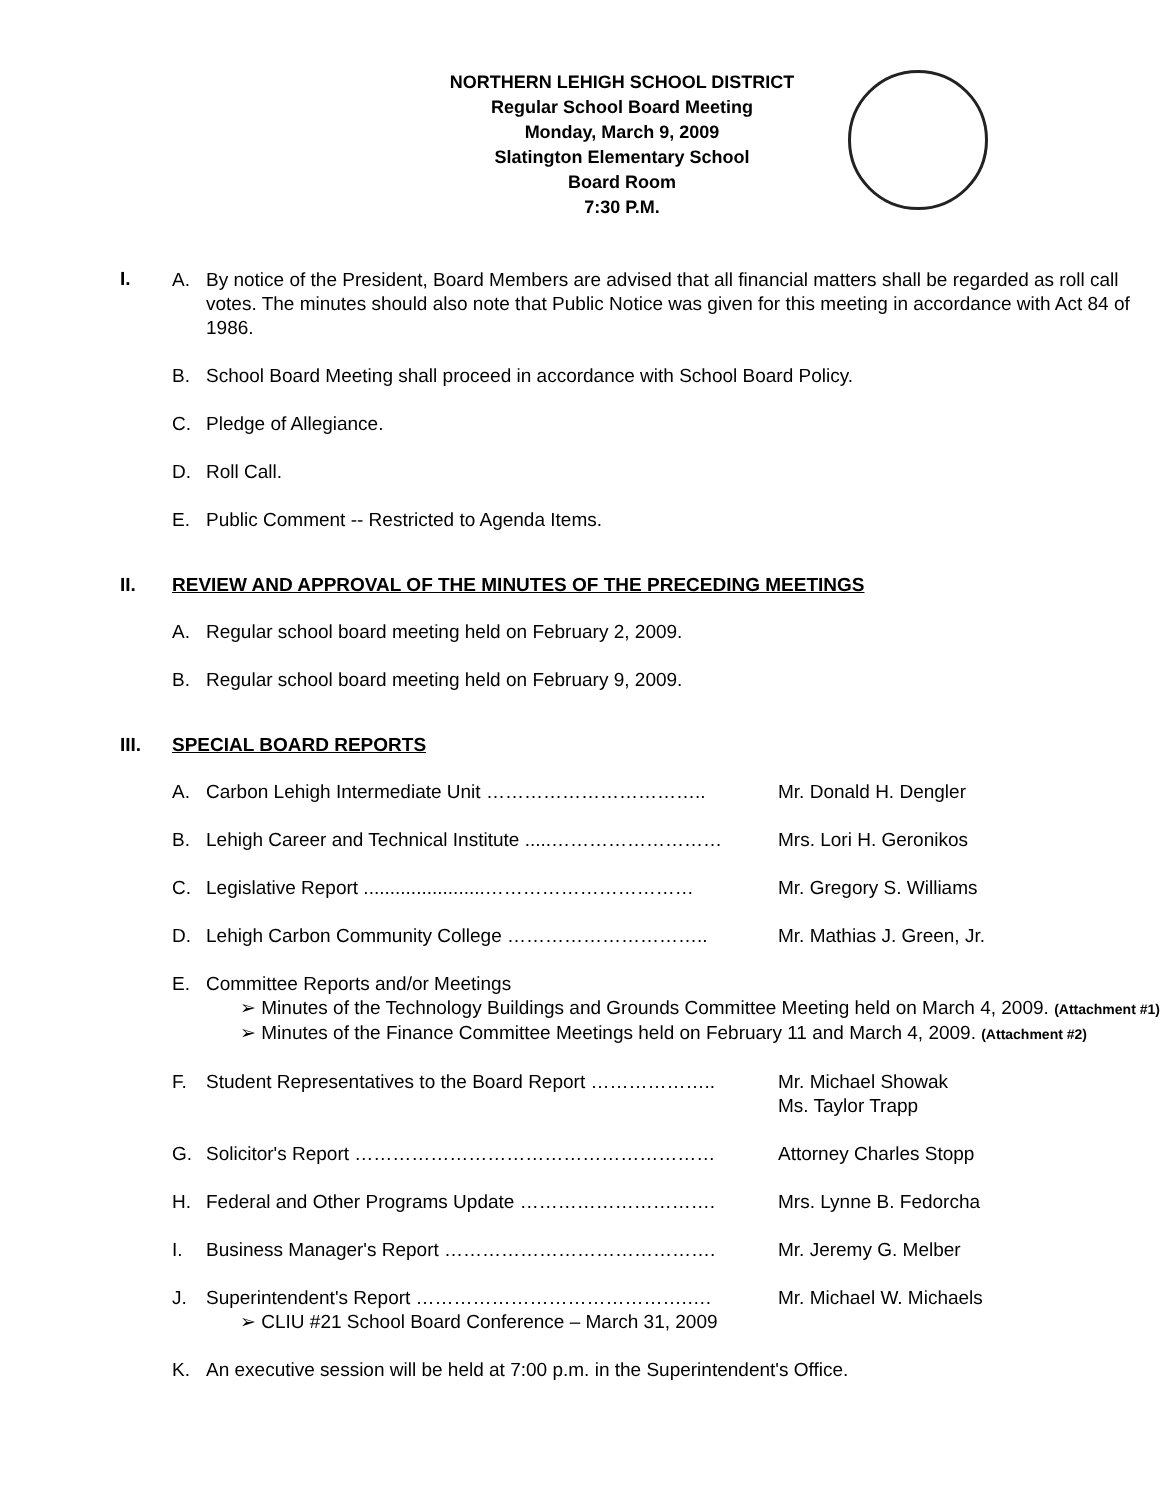NORTHERN LEHIGH SCHOOL DISTRICT
Regular School Board Meeting
Monday, March 9, 2009
Slatington Elementary School
Board Room
7:30 P.M.
I.
A. By notice of the President, Board Members are advised that all financial matters shall be regarded as roll call votes. The minutes should also note that Public Notice was given for this meeting in accordance with Act 84 of 1986.
B. School Board Meeting shall proceed in accordance with School Board Policy.
C. Pledge of Allegiance.
D. Roll Call.
E. Public Comment -- Restricted to Agenda Items.
II. REVIEW AND APPROVAL OF THE MINUTES OF THE PRECEDING MEETINGS
A. Regular school board meeting held on February 2, 2009.
B. Regular school board meeting held on February 9, 2009.
III. SPECIAL BOARD REPORTS
A. Carbon Lehigh Intermediate Unit …………………………….. Mr. Donald H. Dengler
B. Lehigh Career and Technical Institute .....……………………… Mrs. Lori H. Geronikos
C. Legislative Report .......................…………………………… Mr. Gregory S. Williams
D. Lehigh Carbon Community College ………………………….. Mr. Mathias J. Green, Jr.
E. Committee Reports and/or Meetings
➢ Minutes of the Technology Buildings and Grounds Committee Meeting held on March 4, 2009. (Attachment #1)
➢ Minutes of the Finance Committee Meetings held on February 11 and March 4, 2009. (Attachment #2)
F. Student Representatives to the Board Report ……………….. Mr. Michael Showak
Ms. Taylor Trapp
G. Solicitor's Report ………………………………………………… Attorney Charles Stopp
H. Federal and Other Programs Update …………………………. Mrs. Lynne B. Fedorcha
I. Business Manager's Report ……………………………………. Mr. Jeremy G. Melber
J. Superintendent's Report …………………………………….…. Mr. Michael W. Michaels
➢ CLIU #21 School Board Conference – March 31, 2009
K. An executive session will be held at 7:00 p.m. in the Superintendent's Office.